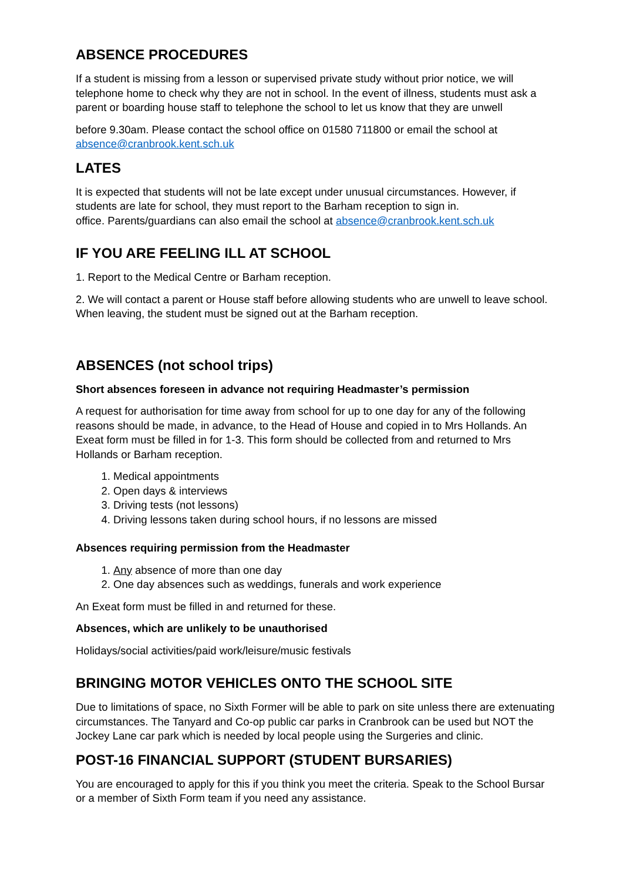ABSENCE PROCEDURES
If a student is missing from a lesson or supervised private study without prior notice, we will telephone home to check why they are not in school. In the event of illness, students must ask a parent or boarding house staff to telephone the school to let us know that they are unwell
before 9.30am. Please contact the school office on 01580 711800 or email the school at absence@cranbrook.kent.sch.uk
LATES
It is expected that students will not be late except under unusual circumstances. However, if students are late for school, they must report to the Barham reception to sign in.
office. Parents/guardians can also email the school at absence@cranbrook.kent.sch.uk
IF YOU ARE FEELING ILL AT SCHOOL
1. Report to the Medical Centre or Barham reception.
2. We will contact a parent or House staff before allowing students who are unwell to leave school. When leaving, the student must be signed out at the Barham reception.
ABSENCES (not school trips)
Short absences foreseen in advance not requiring Headmaster’s permission
A request for authorisation for time away from school for up to one day for any of the following reasons should be made, in advance, to the Head of House and copied in to Mrs Hollands. An Exeat form must be filled in for 1-3. This form should be collected from and returned to Mrs Hollands or Barham reception.
1. Medical appointments
2. Open days & interviews
3. Driving tests (not lessons)
4. Driving lessons taken during school hours, if no lessons are missed
Absences requiring permission from the Headmaster
1. Any absence of more than one day
2. One day absences such as weddings, funerals and work experience
An Exeat form must be filled in and returned for these.
Absences, which are unlikely to be unauthorised
Holidays/social activities/paid work/leisure/music festivals
BRINGING MOTOR VEHICLES ONTO THE SCHOOL SITE
Due to limitations of space, no Sixth Former will be able to park on site unless there are extenuating circumstances. The Tanyard and Co-op public car parks in Cranbrook can be used but NOT the Jockey Lane car park which is needed by local people using the Surgeries and clinic.
POST-16 FINANCIAL SUPPORT (STUDENT BURSARIES)
You are encouraged to apply for this if you think you meet the criteria. Speak to the School Bursar or a member of Sixth Form team if you need any assistance.